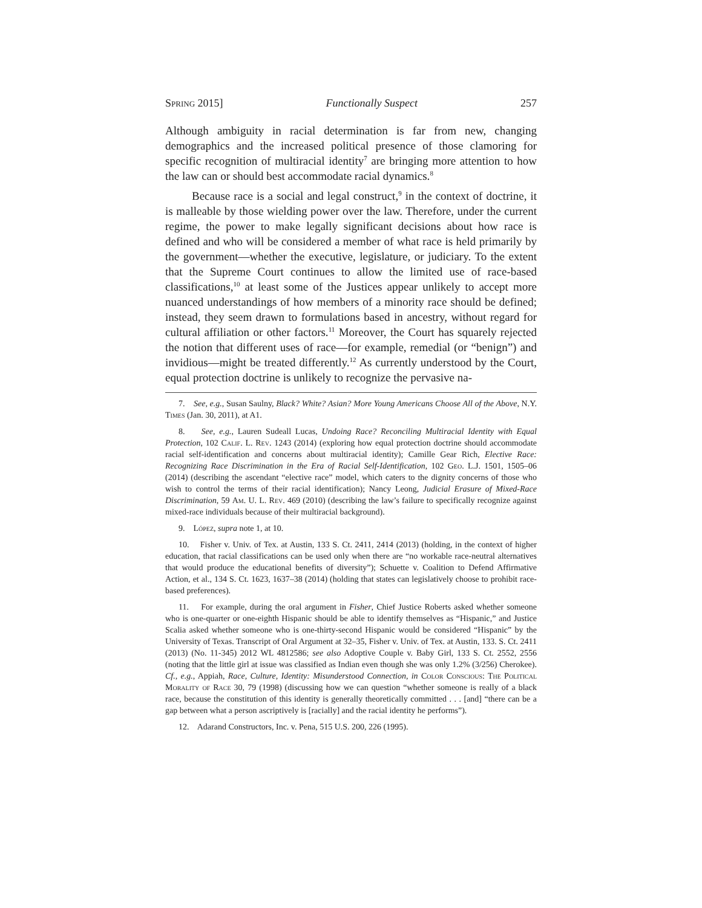Spring 2015] Functionally Suspect 257
Although ambiguity in racial determination is far from new, changing demographics and the increased political presence of those clamoring for specific recognition of multiracial identity<sup>7</sup> are bringing more attention to how the law can or should best accommodate racial dynamics.<sup>8</sup>
Because race is a social and legal construct,<sup>9</sup> in the context of doctrine, it is malleable by those wielding power over the law. Therefore, under the current regime, the power to make legally significant decisions about how race is defined and who will be considered a member of what race is held primarily by the government—whether the executive, legislature, or judiciary. To the extent that the Supreme Court continues to allow the limited use of race-based classifications,<sup>10</sup> at least some of the Justices appear unlikely to accept more nuanced understandings of how members of a minority race should be defined; instead, they seem drawn to formulations based in ancestry, without regard for cultural affiliation or other factors.<sup>11</sup> Moreover, the Court has squarely rejected the notion that different uses of race—for example, remedial (or “benign”) and invidious—might be treated differently.<sup>12</sup> As currently understood by the Court, equal protection doctrine is unlikely to recognize the pervasive na-
7. See, e.g., Susan Saulny, Black? White? Asian? More Young Americans Choose All of the Above, N.Y. Times (Jan. 30, 2011), at A1.
8. See, e.g., Lauren Sudeall Lucas, Undoing Race? Reconciling Multiracial Identity with Equal Protection, 102 Calif. L. Rev. 1243 (2014) (exploring how equal protection doctrine should accommodate racial self-identification and concerns about multiracial identity); Camille Gear Rich, Elective Race: Recognizing Race Discrimination in the Era of Racial Self-Identification, 102 Geo. L.J. 1501, 1505–06 (2014) (describing the ascendant “elective race” model, which caters to the dignity concerns of those who wish to control the terms of their racial identification); Nancy Leong, Judicial Erasure of Mixed-Race Discrimination, 59 Am. U. L. Rev. 469 (2010) (describing the law’s failure to specifically recognize against mixed-race individuals because of their multiracial background).
9. López, supra note 1, at 10.
10. Fisher v. Univ. of Tex. at Austin, 133 S. Ct. 2411, 2414 (2013) (holding, in the context of higher education, that racial classifications can be used only when there are “no workable race-neutral alternatives that would produce the educational benefits of diversity”); Schuette v. Coalition to Defend Affirmative Action, et al., 134 S. Ct. 1623, 1637–38 (2014) (holding that states can legislatively choose to prohibit race-based preferences).
11. For example, during the oral argument in Fisher, Chief Justice Roberts asked whether someone who is one-quarter or one-eighth Hispanic should be able to identify themselves as “Hispanic,” and Justice Scalia asked whether someone who is one-thirty-second Hispanic would be considered “Hispanic” by the University of Texas. Transcript of Oral Argument at 32–35, Fisher v. Univ. of Tex. at Austin, 133. S. Ct. 2411 (2013) (No. 11-345) 2012 WL 4812586; see also Adoptive Couple v. Baby Girl, 133 S. Ct. 2552, 2556 (noting that the little girl at issue was classified as Indian even though she was only 1.2% (3/256) Cherokee). Cf., e.g., Appiah, Race, Culture, Identity: Misunderstood Connection, in Color Conscious: The Political Morality of Race 30, 79 (1998) (discussing how we can question “whether someone is really of a black race, because the constitution of this identity is generally theoretically committed . . . [and] “there can be a gap between what a person ascriptively is [racially] and the racial identity he performs”).
12. Adarand Constructors, Inc. v. Pena, 515 U.S. 200, 226 (1995).